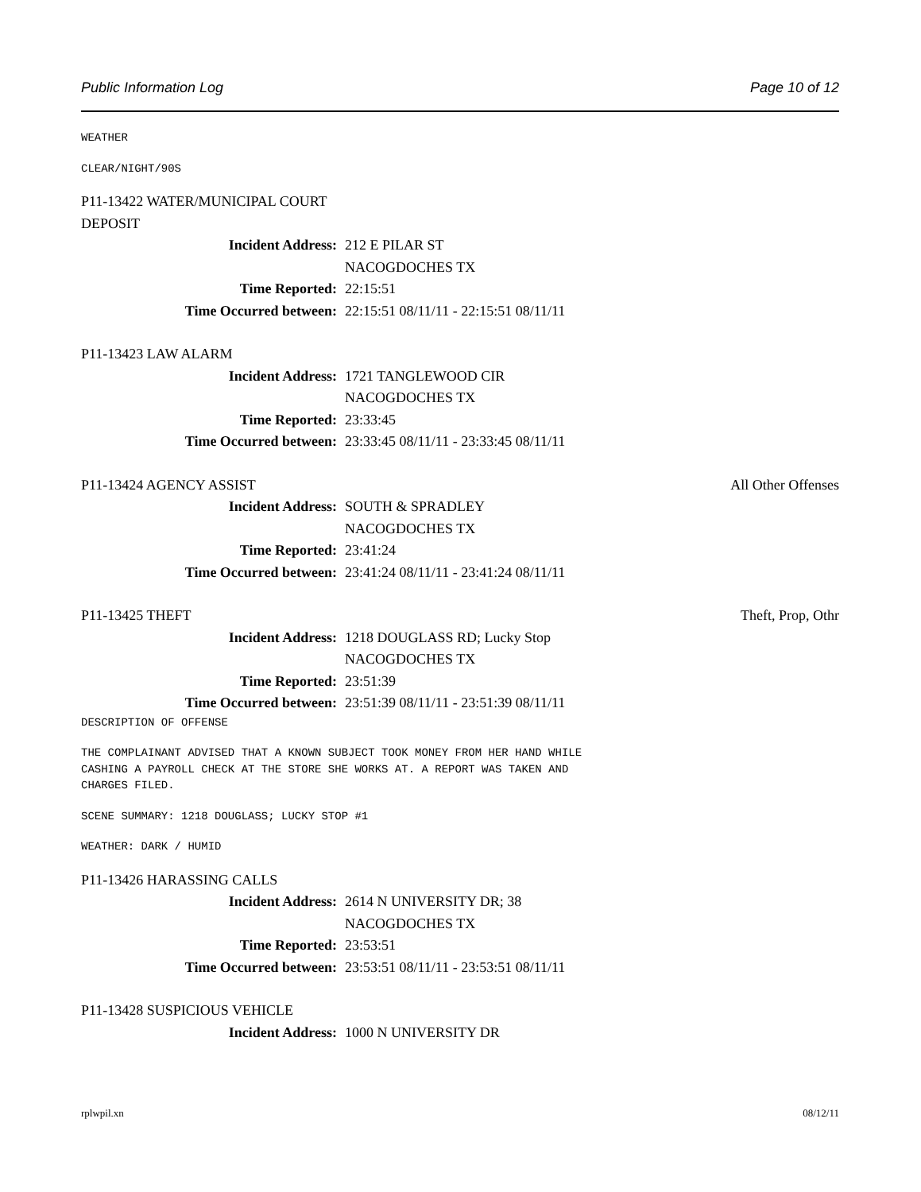Public Information Log Page 10 of 12
WEATHER
CLEAR/NIGHT/90S
P11-13422 WATER/MUNICIPAL COURT
DEPOSIT
Incident Address: 212 E PILAR ST
NACOGDOCHES TX
Time Reported: 22:15:51
Time Occurred between: 22:15:51 08/11/11 - 22:15:51 08/11/11
P11-13423 LAW ALARM
Incident Address: 1721 TANGLEWOOD CIR
NACOGDOCHES TX
Time Reported: 23:33:45
Time Occurred between: 23:33:45 08/11/11 - 23:33:45 08/11/11
P11-13424 AGENCY ASSIST All Other Offenses
Incident Address: SOUTH & SPRADLEY
NACOGDOCHES TX
Time Reported: 23:41:24
Time Occurred between: 23:41:24 08/11/11 - 23:41:24 08/11/11
P11-13425 THEFT Theft, Prop, Othr
Incident Address: 1218 DOUGLASS RD; Lucky Stop
NACOGDOCHES TX
Time Reported: 23:51:39
Time Occurred between: 23:51:39 08/11/11 - 23:51:39 08/11/11
DESCRIPTION OF OFFENSE
THE COMPLAINANT ADVISED THAT A KNOWN SUBJECT TOOK MONEY FROM HER HAND WHILE CASHING A PAYROLL CHECK AT THE STORE SHE WORKS AT. A REPORT WAS TAKEN AND CHARGES FILED.
SCENE SUMMARY: 1218 DOUGLASS; LUCKY STOP #1
WEATHER: DARK / HUMID
P11-13426 HARASSING CALLS
Incident Address: 2614 N UNIVERSITY DR; 38
NACOGDOCHES TX
Time Reported: 23:53:51
Time Occurred between: 23:53:51 08/11/11 - 23:53:51 08/11/11
P11-13428 SUSPICIOUS VEHICLE
Incident Address: 1000 N UNIVERSITY DR
rplwpil.xn 08/12/11